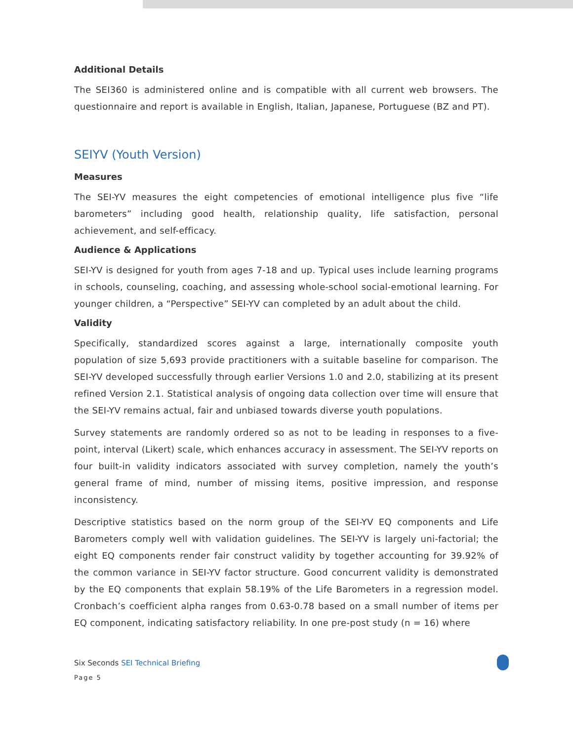Additional Details
The SEI360 is administered online and is compatible with all current web browsers. The questionnaire and report is available in English, Italian, Japanese, Portuguese (BZ and PT).
SEIYV (Youth Version)
Measures
The SEI-YV measures the eight competencies of emotional intelligence plus five “life barometers” including good health, relationship quality, life satisfaction, personal achievement, and self-efficacy.
Audience & Applications
SEI-YV is designed for youth from ages 7-18 and up. Typical uses include learning programs in schools, counseling, coaching, and assessing whole-school social-emotional learning. For younger children, a “Perspective” SEI-YV can completed by an adult about the child.
Validity
Specifically, standardized scores against a large, internationally composite youth population of size 5,693 provide practitioners with a suitable baseline for comparison. The SEI-YV developed successfully through earlier Versions 1.0 and 2.0, stabilizing at its present refined Version 2.1. Statistical analysis of ongoing data collection over time will ensure that the SEI-YV remains actual, fair and unbiased towards diverse youth populations.
Survey statements are randomly ordered so as not to be leading in responses to a five-point, interval (Likert) scale, which enhances accuracy in assessment. The SEI-YV reports on four built-in validity indicators associated with survey completion, namely the youth’s general frame of mind, number of missing items, positive impression, and response inconsistency.
Descriptive statistics based on the norm group of the SEI-YV EQ components and Life Barometers comply well with validation guidelines. The SEI-YV is largely uni-factorial; the eight EQ components render fair construct validity by together accounting for 39.92% of the common variance in SEI-YV factor structure. Good concurrent validity is demonstrated by the EQ components that explain 58.19% of the Life Barometers in a regression model. Cronbach’s coefficient alpha ranges from 0.63-0.78 based on a small number of items per EQ component, indicating satisfactory reliability. In one pre-post study (n = 16) where
Six Seconds SEI Technical Briefing
Page 5